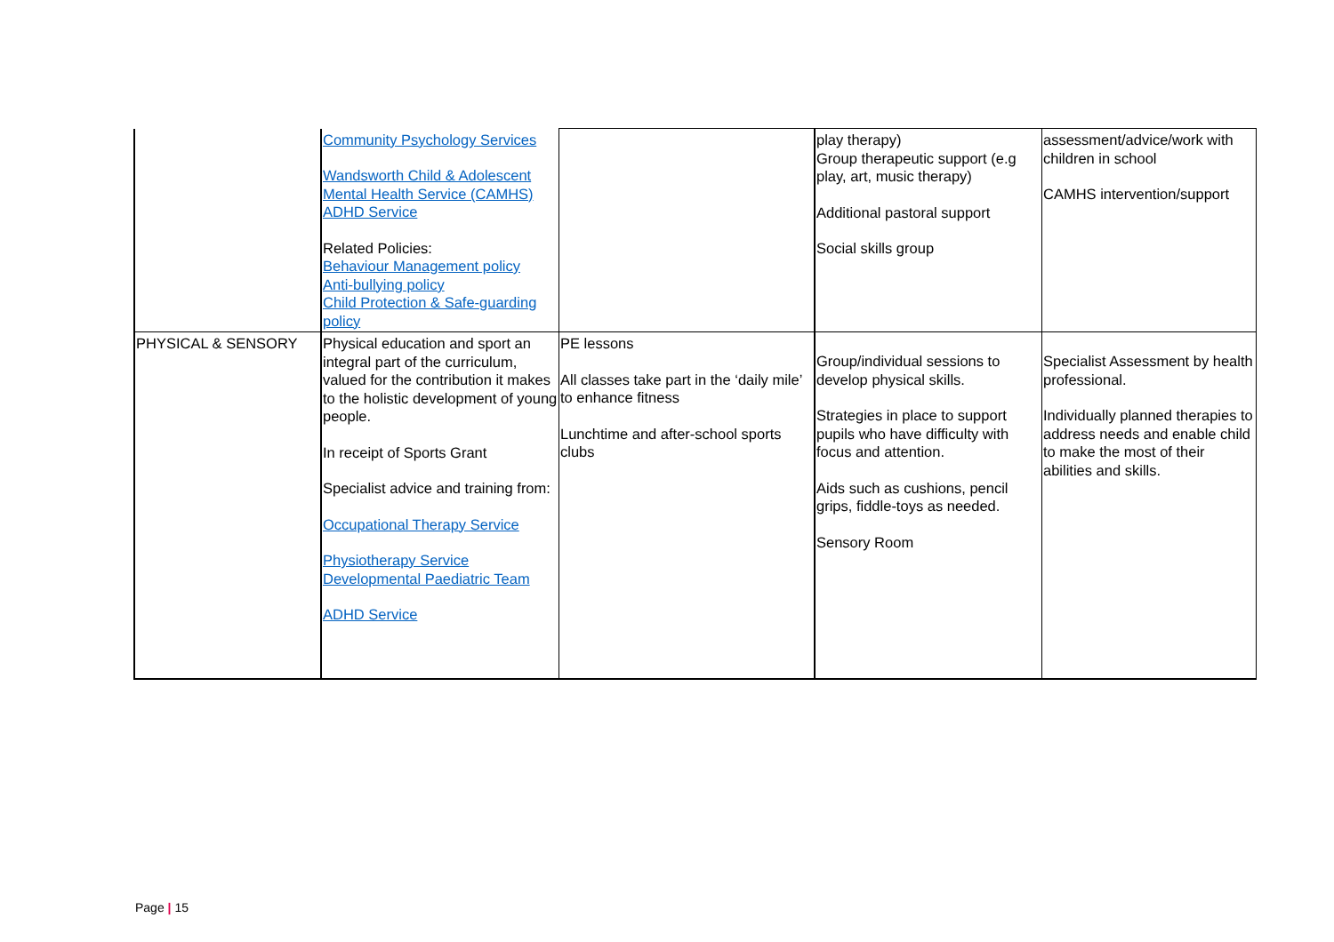| | Community Psychology Services Wandsworth Child & Adolescent Mental Health Service (CAMHS) ADHD Service Related Policies: Behaviour Management policy Anti-bullying policy Child Protection & Safe-guarding policy | | play therapy) Group therapeutic support (e.g play, art, music therapy) Additional pastoral support Social skills group | assessment/advice/work with children in school CAMHS intervention/support |
| PHYSICAL & SENSORY | Physical education and sport an integral part of the curriculum, valued for the contribution it makes to the holistic development of young people. In receipt of Sports Grant Specialist advice and training from: Occupational Therapy Service Physiotherapy Service Developmental Paediatric Team ADHD Service | PE lessons All classes take part in the ‘daily mile’ to enhance fitness Lunchtime and after-school sports clubs | Group/individual sessions to develop physical skills. Strategies in place to support pupils who have difficulty with focus and attention. Aids such as cushions, pencil grips, fiddle-toys as needed. Sensory Room | Specialist Assessment by health professional. Individually planned therapies to address needs and enable child to make the most of their abilities and skills. |
Page | 15